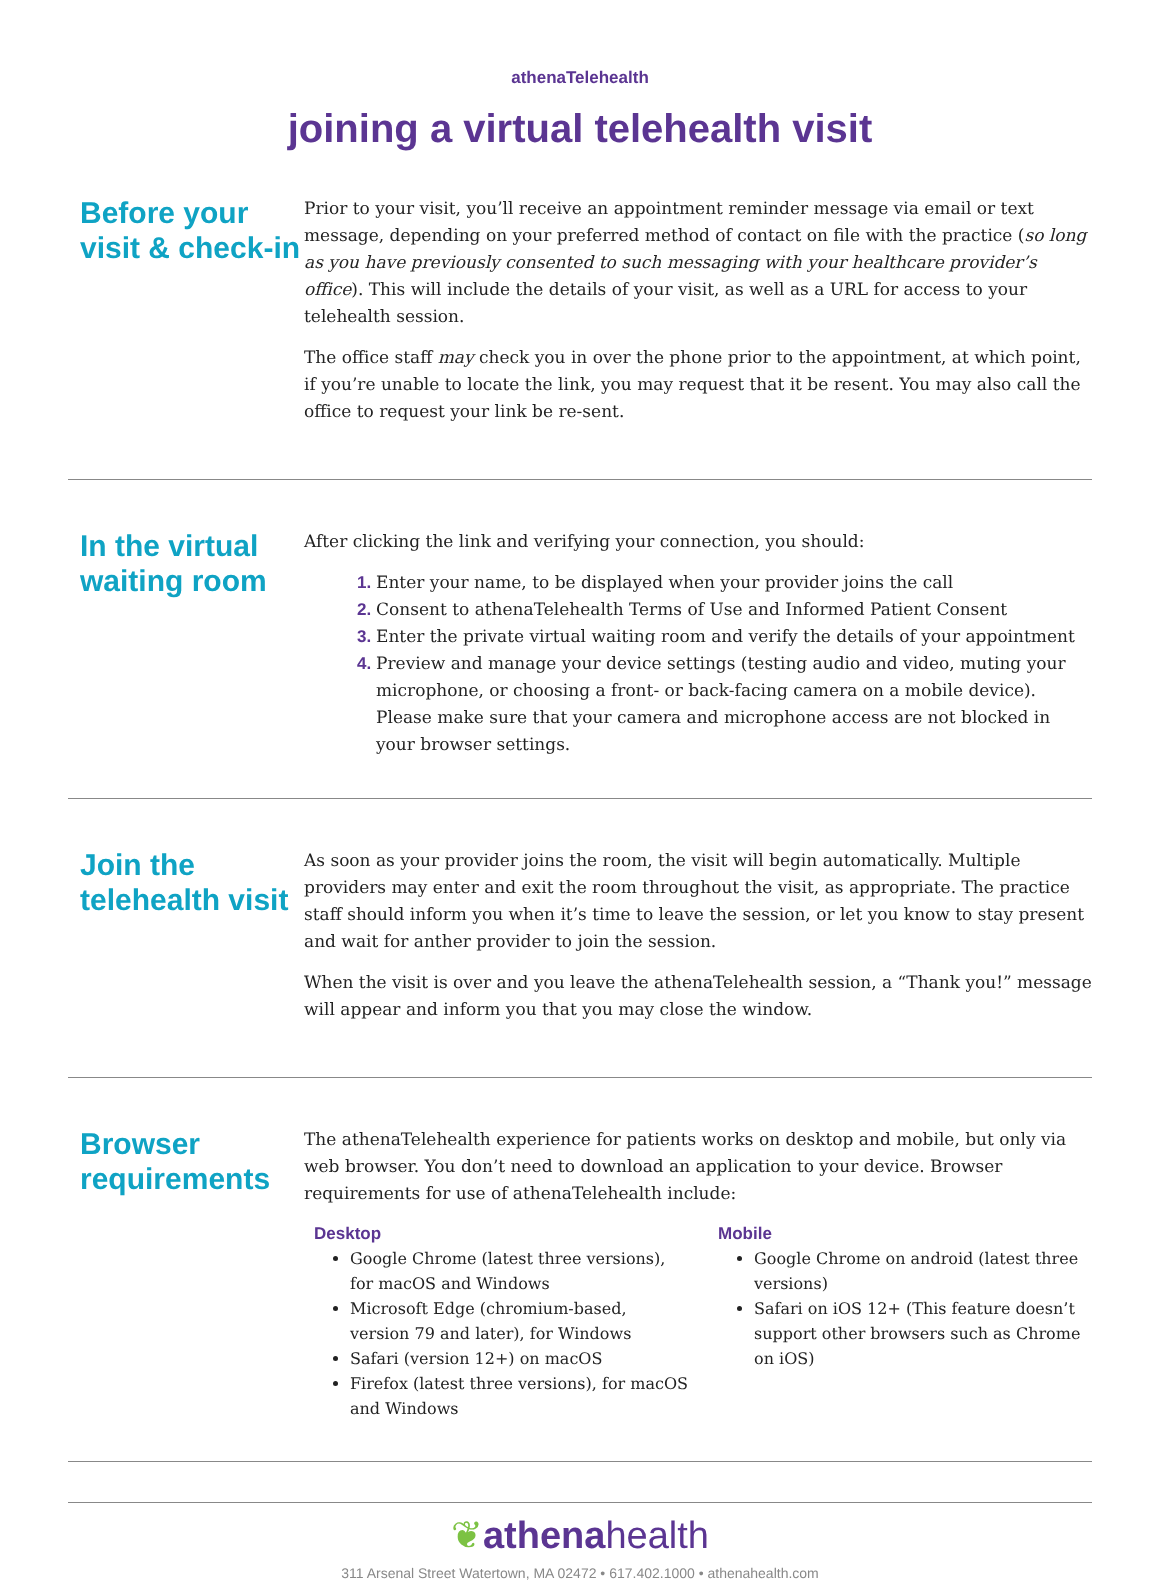athenaTelehealth
joining a virtual telehealth visit
Before your visit & check-in
Prior to your visit, you’ll receive an appointment reminder message via email or text message, depending on your preferred method of contact on file with the practice (so long as you have previously consented to such messaging with your healthcare provider’s office). This will include the details of your visit, as well as a URL for access to your telehealth session.
The office staff may check you in over the phone prior to the appointment, at which point, if you’re unable to locate the link, you may request that it be resent. You may also call the office to request your link be re-sent.
In the virtual waiting room
After clicking the link and verifying your connection, you should:
Enter your name, to be displayed when your provider joins the call
Consent to athenaTelehealth Terms of Use and Informed Patient Consent
Enter the private virtual waiting room and verify the details of your appointment
Preview and manage your device settings (testing audio and video, muting your microphone, or choosing a front- or back-facing camera on a mobile device). Please make sure that your camera and microphone access are not blocked in your browser settings.
Join the telehealth visit
As soon as your provider joins the room, the visit will begin automatically. Multiple providers may enter and exit the room throughout the visit, as appropriate. The practice staff should inform you when it’s time to leave the session, or let you know to stay present and wait for anther provider to join the session.
When the visit is over and you leave the athenaTelehealth session, a “Thank you!” message will appear and inform you that you may close the window.
Browser requirements
The athenaTelehealth experience for patients works on desktop and mobile, but only via web browser. You don’t need to download an application to your device. Browser requirements for use of athenaTelehealth include:
Desktop
Google Chrome (latest three versions), for macOS and Windows
Microsoft Edge (chromium-based, version 79 and later), for Windows
Safari (version 12+) on macOS
Firefox (latest three versions), for macOS and Windows
Mobile
Google Chrome on android (latest three versions)
Safari on iOS 12+ (This feature doesn’t support other browsers such as Chrome on iOS)
❦athenahealth
311 Arsenal Street Watertown, MA 02472 • 617.402.1000 • athenahealth.com